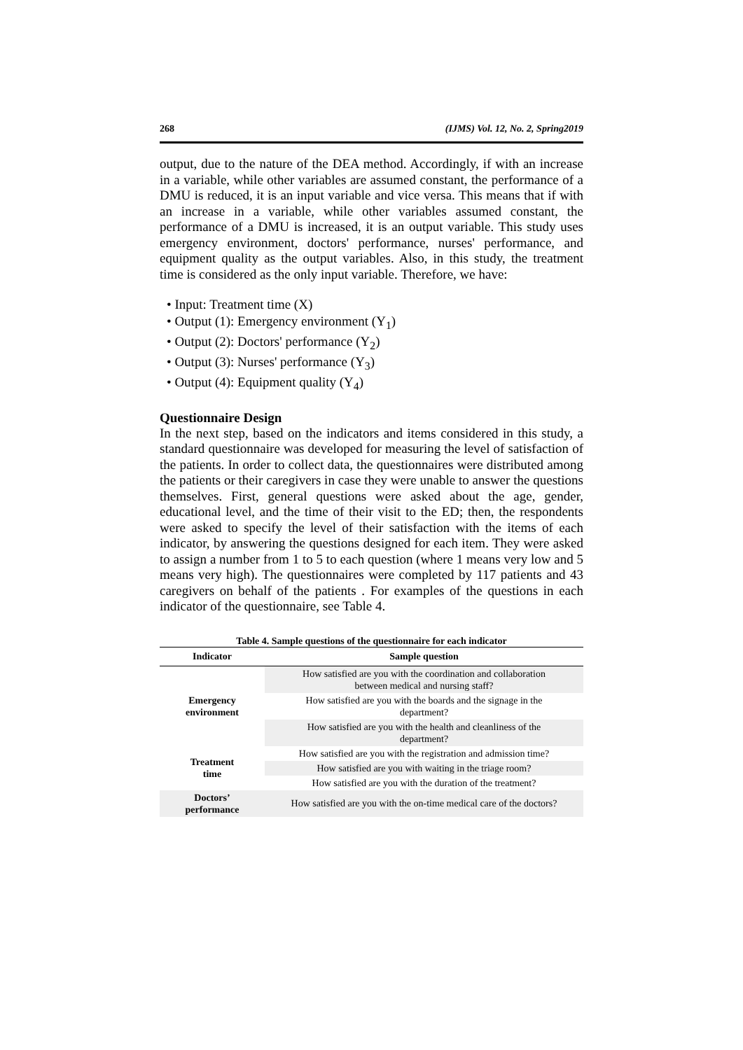268 (IJMS) Vol. 12, No. 2, Spring2019
output, due to the nature of the DEA method. Accordingly, if with an increase in a variable, while other variables are assumed constant, the performance of a DMU is reduced, it is an input variable and vice versa. This means that if with an increase in a variable, while other variables assumed constant, the performance of a DMU is increased, it is an output variable. This study uses emergency environment, doctors' performance, nurses' performance, and equipment quality as the output variables. Also, in this study, the treatment time is considered as the only input variable. Therefore, we have:
• Input: Treatment time (X)
• Output (1): Emergency environment (Y<sub>1</sub>)
• Output (2): Doctors' performance (Y<sub>2</sub>)
• Output (3): Nurses' performance (Y<sub>3</sub>)
• Output (4): Equipment quality (Y<sub>4</sub>)
Questionnaire Design
In the next step, based on the indicators and items considered in this study, a standard questionnaire was developed for measuring the level of satisfaction of the patients. In order to collect data, the questionnaires were distributed among the patients or their caregivers in case they were unable to answer the questions themselves. First, general questions were asked about the age, gender, educational level, and the time of their visit to the ED; then, the respondents were asked to specify the level of their satisfaction with the items of each indicator, by answering the questions designed for each item. They were asked to assign a number from 1 to 5 to each question (where 1 means very low and 5 means very high). The questionnaires were completed by 117 patients and 43 caregivers on behalf of the patients . For examples of the questions in each indicator of the questionnaire, see Table 4.
Table 4. Sample questions of the questionnaire for each indicator
| Indicator | Sample question |
| --- | --- |
| Emergency environment | How satisfied are you with the coordination and collaboration between medical and nursing staff? |
| | How satisfied are you with the boards and the signage in the department? |
| | How satisfied are you with the health and cleanliness of the department? |
| Treatment time | How satisfied are you with the registration and admission time? |
| | How satisfied are you with waiting in the triage room? |
| | How satisfied are you with the duration of the treatment? |
| Doctors’ performance | How satisfied are you with the on-time medical care of the doctors? |